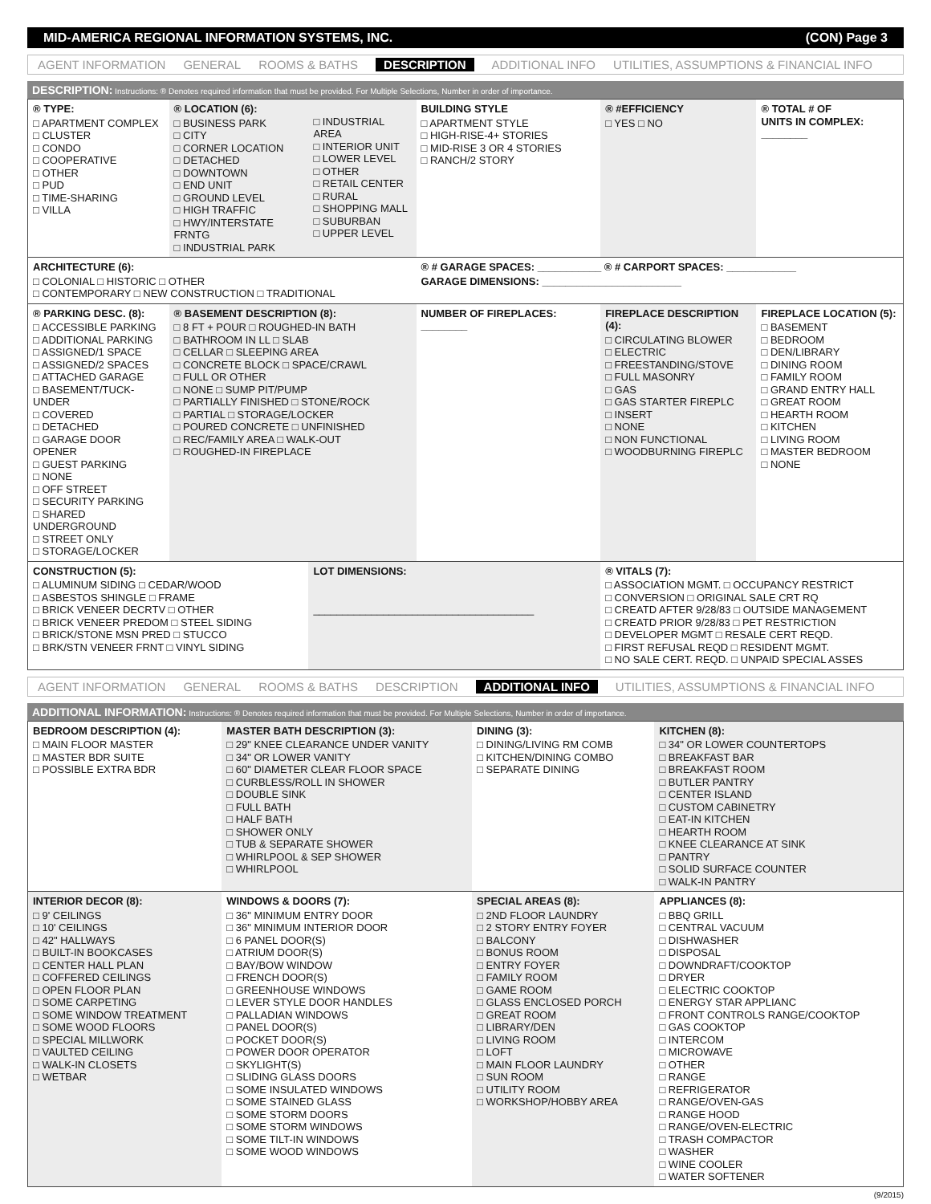MID-AMERICA REGIONAL INFORMATION SYSTEMS, INC. (CON) Page 3
AGENT INFORMATION GENERAL ROOMS & BATHS DESCRIPTION ADDITIONAL INFO UTILITIES, ASSUMPTIONS & FINANCIAL INFO
DESCRIPTION: Instructions: ® Denotes required information that must be provided. For Multiple Selections, Number in order of importance.
| ® TYPE: □ APARTMENT COMPLEX □ CLUSTER □ CONDO □ COOPERATIVE □ OTHER □ PUD □ TIME-SHARING □ VILLA | ® LOCATION (6): □ BUSINESS PARK □ CITY □ CORNER LOCATION □ DETACHED □ DOWNTOWN □ END UNIT □ GROUND LEVEL □ HIGH TRAFFIC □ HWY/INTERSTATE FRNTG □ INDUSTRIAL PARK | □ INDUSTRIAL AREA □ INTERIOR UNIT □ LOWER LEVEL □ OTHER □ RETAIL CENTER □ RURAL □ SHOPPING MALL □ SUBURBAN □ UPPER LEVEL | BUILDING STYLE □ APARTMENT STYLE □ HIGH-RISE-4+ STORIES □ MID-RISE 3 OR 4 STORIES □ RANCH/2 STORY | ® #EFFICIENCY □ YES □ NO | ® TOTAL # OF UNITS IN COMPLEX: ________ |
| ARCHITECTURE (6): □ COLONIAL □ HISTORIC □ OTHER □ CONTEMPORARY □ NEW CONSTRUCTION □ TRADITIONAL | | | ® # GARAGE SPACES: ___________ ® # CARPORT SPACES: ____________ GARAGE DIMENSIONS: ________________________ | | |
| ® PARKING DESC. (8): □ ACCESSIBLE PARKING □ ADDITIONAL PARKING □ ASSIGNED/1 SPACE □ ASSIGNED/2 SPACES □ ATTACHED GARAGE □ BASEMENT/TUCK-UNDER □ COVERED □ DETACHED □ GARAGE DOOR OPENER □ GUEST PARKING □ NONE □ OFF STREET □ SECURITY PARKING □ SHARED UNDERGROUND □ STREET ONLY □ STORAGE/LOCKER | ® BASEMENT DESCRIPTION (8): □ 8 FT + POUR □ ROUGHED-IN BATH □ BATHROOM IN LL □ SLAB □ CELLAR □ SLEEPING AREA □ CONCRETE BLOCK □ SPACE/CRAWL □ FULL OR OTHER □ NONE □ SUMP PIT/PUMP □ PARTIALLY FINISHED □ STONE/ROCK □ PARTIAL □ STORAGE/LOCKER □ POURED CONCRETE □ UNFINISHED □ REC/FAMILY AREA □ WALK-OUT □ ROUGHED-IN FIREPLACE | | NUMBER OF FIREPLACES: ________ | FIREPLACE DESCRIPTION (4): □ CIRCULATING BLOWER □ ELECTRIC □ FREESTANDING/STOVE □ FULL MASONRY □ GAS □ GAS STARTER FIREPLC □ INSERT □ NONE □ NON FUNCTIONAL □ WOODBURNING FIREPLC | FIREPLACE LOCATION (5): □ BASEMENT □ BEDROOM □ DEN/LIBRARY □ DINING ROOM □ FAMILY ROOM □ GRAND ENTRY HALL □ GREAT ROOM □ HEARTH ROOM □ KITCHEN □ LIVING ROOM □ MASTER BEDROOM □ NONE |
| CONSTRUCTION (5): □ ALUMINUM SIDING □ CEDAR/WOOD □ ASBESTOS SHINGLE □ FRAME □ BRICK VENEER DECRTV □ OTHER □ BRICK VENEER PREDOM □ STEEL SIDING □ BRICK/STONE MSN PRED □ STUCCO □ BRK/STN VENEER FRNT □ VINYL SIDING | | LOT DIMENSIONS: ______________________________________ | | ® VITALS (7): □ ASSOCIATION MGMT. □ OCCUPANCY RESTRICT □ CONVERSION □ ORIGINAL SALE CRT RQ □ CREATD AFTER 9/28/83 □ OUTSIDE MANAGEMENT □ CREATD PRIOR 9/28/83 □ PET RESTRICTION □ DEVELOPER MGMT □ RESALE CERT REQD. □ FIRST REFUSAL REQD □ RESIDENT MGMT. □ NO SALE CERT. REQD. □ UNPAID SPECIAL ASSES | |
AGENT INFORMATION GENERAL ROOMS & BATHS DESCRIPTION ADDITIONAL INFO UTILITIES, ASSUMPTIONS & FINANCIAL INFO
ADDITIONAL INFORMATION: Instructions: ® Denotes required information that must be provided. For Multiple Selections, Number in order of importance.
| BEDROOM DESCRIPTION (4): □ MAIN FLOOR MASTER □ MASTER BDR SUITE □ POSSIBLE EXTRA BDR | MASTER BATH DESCRIPTION (3): □ 29" KNEE CLEARANCE UNDER VANITY □ 34" OR LOWER VANITY □ 60" DIAMETER CLEAR FLOOR SPACE □ CURBLESS/ROLL IN SHOWER □ DOUBLE SINK □ FULL BATH □ HALF BATH □ SHOWER ONLY □ TUB & SEPARATE SHOWER □ WHIRLPOOL & SEP SHOWER □ WHIRLPOOL | DINING (3): □ DINING/LIVING RM COMB □ KITCHEN/DINING COMBO □ SEPARATE DINING | KITCHEN (8): □ 34" OR LOWER COUNTERTOPS □ BREAKFAST BAR □ BREAKFAST ROOM □ BUTLER PANTRY □ CENTER ISLAND □ CUSTOM CABINETRY □ EAT-IN KITCHEN □ HEARTH ROOM □ KNEE CLEARANCE AT SINK □ PANTRY □ SOLID SURFACE COUNTER □ WALK-IN PANTRY |
| INTERIOR DECOR (8): □ 9' CEILINGS □ 10' CEILINGS □ 42" HALLWAYS □ BUILT-IN BOOKCASES □ CENTER HALL PLAN □ COFFERED CEILINGS □ OPEN FLOOR PLAN □ SOME CARPETING □ SOME WINDOW TREATMENT □ SOME WOOD FLOORS □ SPECIAL MILLWORK □ VAULTED CEILING □ WALK-IN CLOSETS □ WETBAR | WINDOWS & DOORS (7): □ 36" MINIMUM ENTRY DOOR □ 36" MINIMUM INTERIOR DOOR □ 6 PANEL DOOR(S) □ ATRIUM DOOR(S) □ BAY/BOW WINDOW □ FRENCH DOOR(S) □ GREENHOUSE WINDOWS □ LEVER STYLE DOOR HANDLES □ PALLADIAN WINDOWS □ PANEL DOOR(S) □ POCKET DOOR(S) □ POWER DOOR OPERATOR □ SKYLIGHT(S) □ SLIDING GLASS DOORS □ SOME INSULATED WINDOWS □ SOME STAINED GLASS □ SOME STORM DOORS □ SOME STORM WINDOWS □ SOME TILT-IN WINDOWS □ SOME WOOD WINDOWS | SPECIAL AREAS (8): □ 2ND FLOOR LAUNDRY □ 2 STORY ENTRY FOYER □ BALCONY □ BONUS ROOM □ ENTRY FOYER □ FAMILY ROOM □ GAME ROOM □ GLASS ENCLOSED PORCH □ GREAT ROOM □ LIBRARY/DEN □ LIVING ROOM □ LOFT □ MAIN FLOOR LAUNDRY □ SUN ROOM □ UTILITY ROOM □ WORKSHOP/HOBBY AREA | APPLIANCES (8): □ BBQ GRILL □ CENTRAL VACUUM □ DISHWASHER □ DISPOSAL □ DOWNDRAFT/COOKTOP □ DRYER □ ELECTRIC COOKTOP □ ENERGY STAR APPLIANC □ FRONT CONTROLS RANGE/COOKTOP □ GAS COOKTOP □ INTERCOM □ MICROWAVE □ OTHER □ RANGE □ REFRIGERATOR □ RANGE/OVEN-GAS □ RANGE HOOD □ RANGE/OVEN-ELECTRIC □ TRASH COMPACTOR □ WASHER □ WINE COOLER □ WATER SOFTENER |
(9/2015)